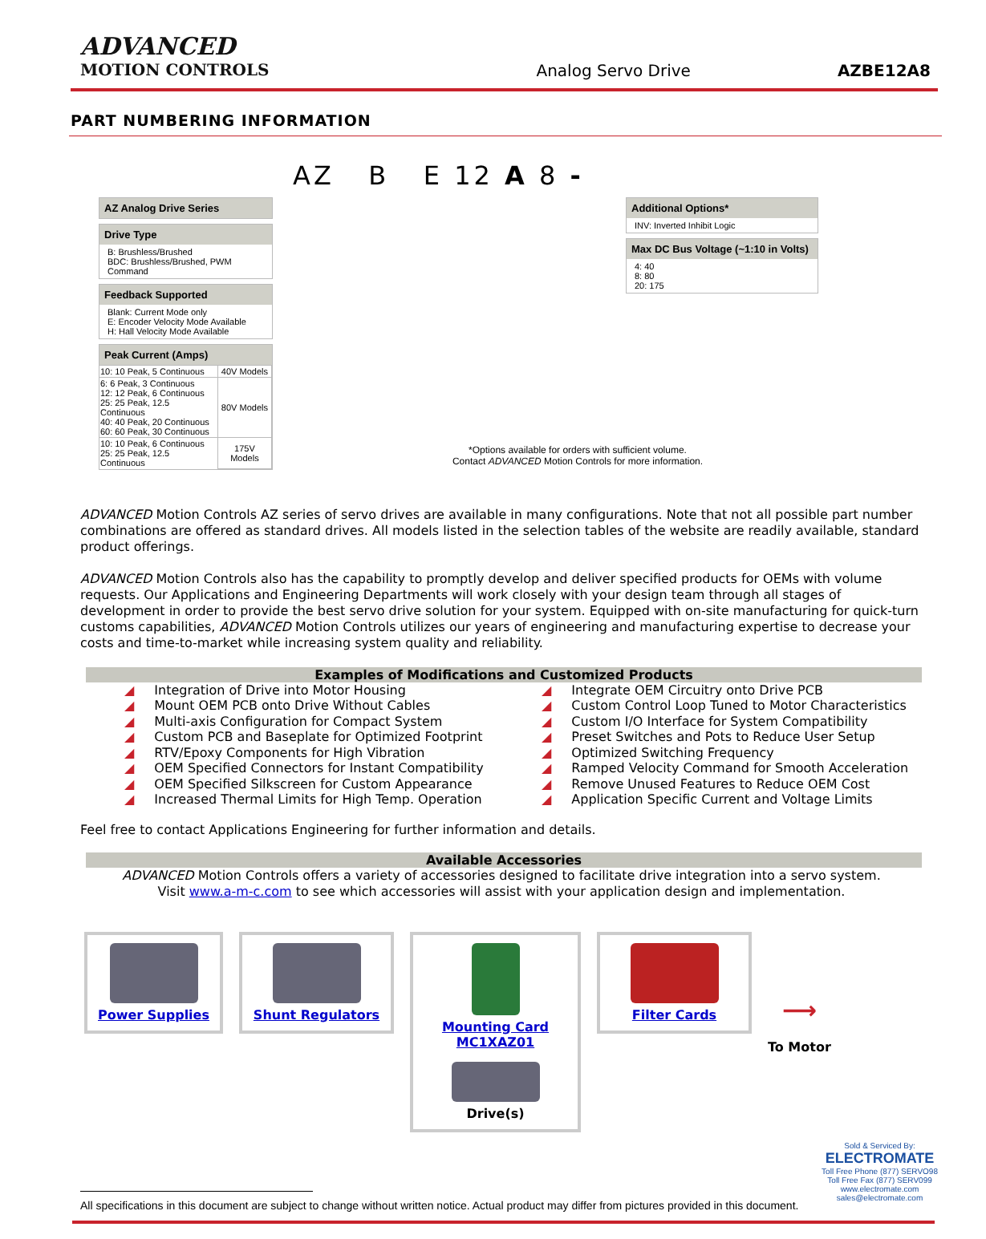ADVANCED
MOTION CONTROLS
Analog Servo Drive
AZBE12A8
PART NUMBERING INFORMATION
AZ B E 12 A 8 -
AZ Analog Drive Series
Drive Type
B: Brushless/Brushed
BDC: Brushless/Brushed, PWM Command
Feedback Supported
Blank: Current Mode only
E: Encoder Velocity Mode Available
H: Hall Velocity Mode Available
Peak Current (Amps)
| 10: 10 Peak, 5 Continuous | 40V Models |
| 6: 6 Peak, 3 Continuous 12: 12 Peak, 6 Continuous 25: 25 Peak, 12.5 Continuous 40: 40 Peak, 20 Continuous 60: 60 Peak, 30 Continuous | 80V Models |
| 10: 10 Peak, 6 Continuous 25: 25 Peak, 12.5 Continuous | 175V Models |
*Options available for orders with sufficient volume.
Contact ADVANCED Motion Controls for more information.
Additional Options*
INV: Inverted Inhibit Logic
Max DC Bus Voltage (~1:10 in Volts)
4: 40
8: 80
20: 175
ADVANCED Motion Controls AZ series of servo drives are available in many configurations. Note that not all possible part number combinations are offered as standard drives. All models listed in the selection tables of the website are readily available, standard product offerings.
ADVANCED Motion Controls also has the capability to promptly develop and deliver specified products for OEMs with volume requests. Our Applications and Engineering Departments will work closely with your design team through all stages of development in order to provide the best servo drive solution for your system. Equipped with on-site manufacturing for quick-turn customs capabilities, ADVANCED Motion Controls utilizes our years of engineering and manufacturing expertise to decrease your costs and time-to-market while increasing system quality and reliability.
Examples of Modifications and Customized Products
◢ Integration of Drive into Motor Housing
◢ Mount OEM PCB onto Drive Without Cables
◢ Multi-axis Configuration for Compact System
◢ Custom PCB and Baseplate for Optimized Footprint
◢ RTV/Epoxy Components for High Vibration
◢ OEM Specified Connectors for Instant Compatibility
◢ OEM Specified Silkscreen for Custom Appearance
◢ Increased Thermal Limits for High Temp. Operation
◢ Integrate OEM Circuitry onto Drive PCB
◢ Custom Control Loop Tuned to Motor Characteristics
◢ Custom I/O Interface for System Compatibility
◢ Preset Switches and Pots to Reduce User Setup
◢ Optimized Switching Frequency
◢ Ramped Velocity Command for Smooth Acceleration
◢ Remove Unused Features to Reduce OEM Cost
◢ Application Specific Current and Voltage Limits
Feel free to contact Applications Engineering for further information and details.
Available Accessories
ADVANCED Motion Controls offers a variety of accessories designed to facilitate drive integration into a servo system.
Visit www.a-m-c.com to see which accessories will assist with your application design and implementation.
Power Supplies Shunt Regulators Mounting Card
MC1XAZ01
Drive(s)
Filter Cards
⟶
To Motor
Sold & Serviced By:
ELECTROMATE
Toll Free Phone (877) SERVO98
Toll Free Fax (877) SERV099
www.electromate.com
sales@electromate.com
All specifications in this document are subject to change without written notice. Actual product may differ from pictures provided in this document.